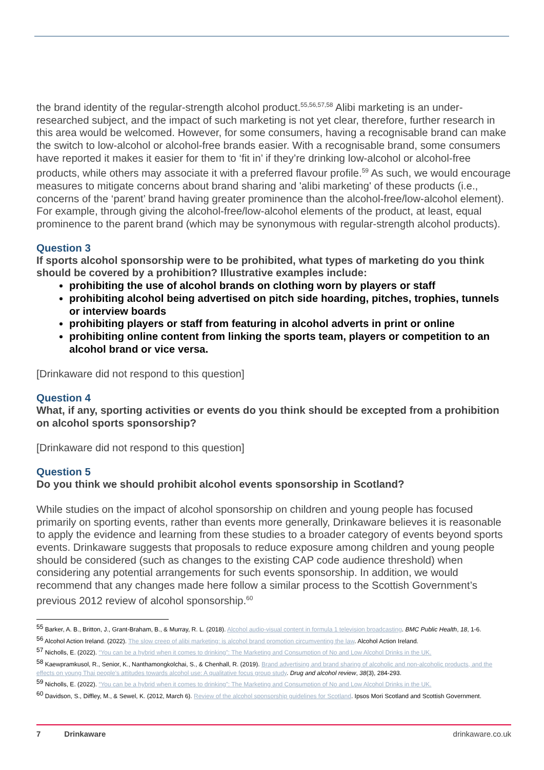the brand identity of the regular-strength alcohol product.<sup>55,56,57,58</sup> Alibi marketing is an under-researched subject, and the impact of such marketing is not yet clear, therefore, further research in this area would be welcomed. However, for some consumers, having a recognisable brand can make the switch to low-alcohol or alcohol-free brands easier. With a recognisable brand, some consumers have reported it makes it easier for them to ‘fit in’ if they’re drinking low-alcohol or alcohol-free products, while others may associate it with a preferred flavour profile.<sup>59</sup> As such, we would encourage measures to mitigate concerns about brand sharing and 'alibi marketing' of these products (i.e., concerns of the ‘parent’ brand having greater prominence than the alcohol-free/low-alcohol element). For example, through giving the alcohol-free/low-alcohol elements of the product, at least, equal prominence to the parent brand (which may be synonymous with regular-strength alcohol products).
Question 3
If sports alcohol sponsorship were to be prohibited, what types of marketing do you think should be covered by a prohibition? Illustrative examples include:
prohibiting the use of alcohol brands on clothing worn by players or staff
prohibiting alcohol being advertised on pitch side hoarding, pitches, trophies, tunnels or interview boards
prohibiting players or staff from featuring in alcohol adverts in print or online
prohibiting online content from linking the sports team, players or competition to an alcohol brand or vice versa.
[Drinkaware did not respond to this question]
Question 4
What, if any, sporting activities or events do you think should be excepted from a prohibition on alcohol sports sponsorship?
[Drinkaware did not respond to this question]
Question 5
Do you think we should prohibit alcohol events sponsorship in Scotland?
While studies on the impact of alcohol sponsorship on children and young people has focused primarily on sporting events, rather than events more generally, Drinkaware believes it is reasonable to apply the evidence and learning from these studies to a broader category of events beyond sports events. Drinkaware suggests that proposals to reduce exposure among children and young people should be considered (such as changes to the existing CAP code audience threshold) when considering any potential arrangements for such events sponsorship. In addition, we would recommend that any changes made here follow a similar process to the Scottish Government’s previous 2012 review of alcohol sponsorship.<sup>60</sup>
<sup>55</sup> Barker, A. B., Britton, J., Grant-Braham, B., & Murray, R. L. (2018). Alcohol audio-visual content in formula 1 television broadcasting. BMC Public Health, 18, 1-6.
<sup>56</sup> Alcohol Action Ireland. (2022). The slow creep of alibi marketing: is alcohol brand promotion circumventing the law. Alcohol Action Ireland.
<sup>57</sup> Nicholls, E. (2022). “You can be a hybrid when it comes to drinking”: The Marketing and Consumption of No and Low Alcohol Drinks in the UK.
<sup>58</sup> Kaewpramkusol, R., Senior, K., Nanthamongkolchai, S., & Chenhall, R. (2019). Brand advertising and brand sharing of alcoholic and non-alcoholic products, and the effects on young Thai people's attitudes towards alcohol use: A qualitative focus group study. Drug and alcohol review, 38(3), 284-293.
<sup>59</sup> Nicholls, E. (2022). “You can be a hybrid when it comes to drinking”: The Marketing and Consumption of No and Low Alcohol Drinks in the UK.
<sup>60</sup> Davidson, S., Diffley, M., & Sewel, K. (2012, March 6). Review of the alcohol sponsorship guidelines for Scotland. Ipsos Mori Scotland and Scottish Government.
7 Drinkaware drinkaware.co.uk